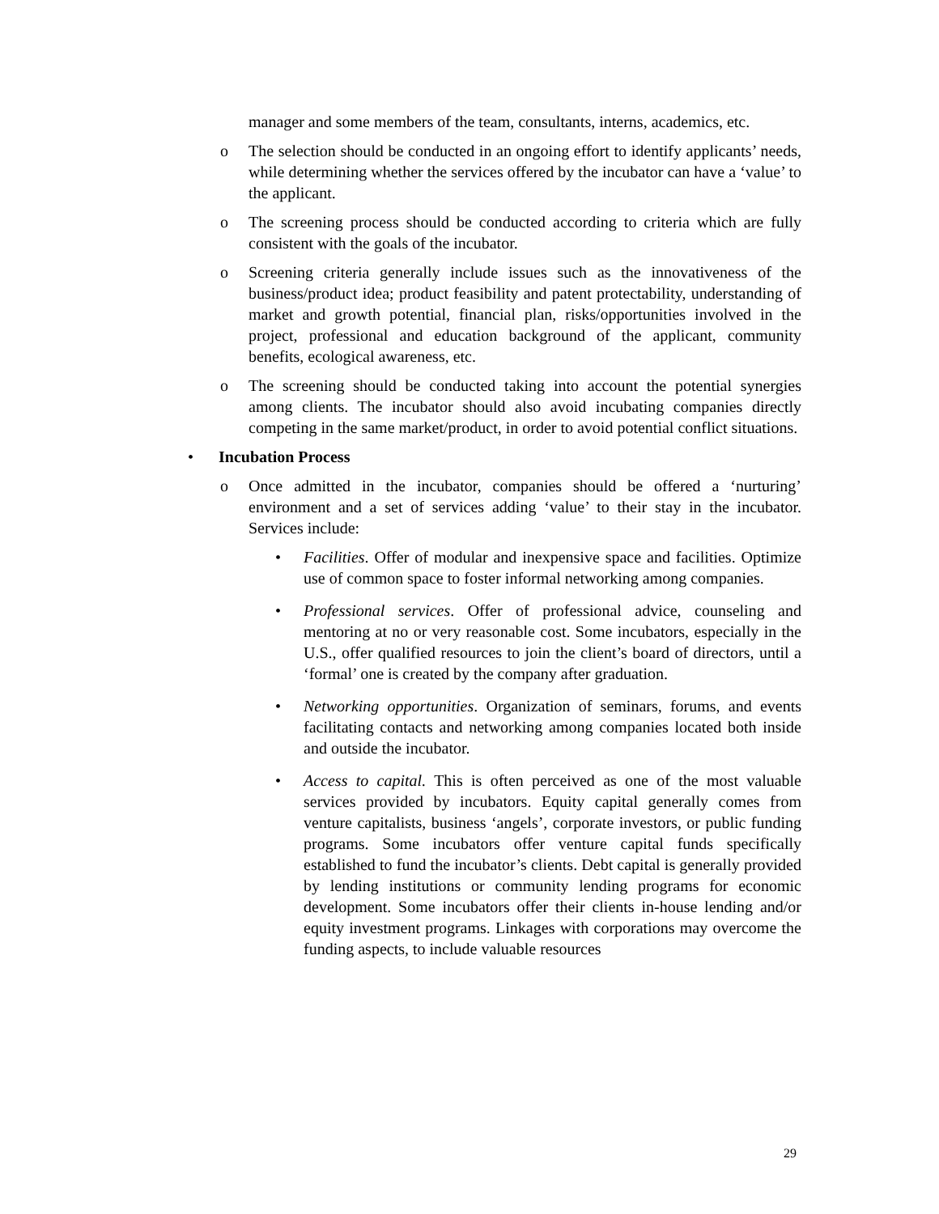manager and some members of the team, consultants, interns, academics, etc.
o The selection should be conducted in an ongoing effort to identify applicants’ needs, while determining whether the services offered by the incubator can have a ‘value’ to the applicant.
o The screening process should be conducted according to criteria which are fully consistent with the goals of the incubator.
o Screening criteria generally include issues such as the innovativeness of the business/product idea; product feasibility and patent protectability, understanding of market and growth potential, financial plan, risks/opportunities involved in the project, professional and education background of the applicant, community benefits, ecological awareness, etc.
o The screening should be conducted taking into account the potential synergies among clients. The incubator should also avoid incubating companies directly competing in the same market/product, in order to avoid potential conflict situations.
• Incubation Process
o Once admitted in the incubator, companies should be offered a ‘nurturing’ environment and a set of services adding ‘value’ to their stay in the incubator. Services include:
• Facilities. Offer of modular and inexpensive space and facilities. Optimize use of common space to foster informal networking among companies.
• Professional services. Offer of professional advice, counseling and mentoring at no or very reasonable cost. Some incubators, especially in the U.S., offer qualified resources to join the client’s board of directors, until a ‘formal’ one is created by the company after graduation.
• Networking opportunities. Organization of seminars, forums, and events facilitating contacts and networking among companies located both inside and outside the incubator.
• Access to capital. This is often perceived as one of the most valuable services provided by incubators. Equity capital generally comes from venture capitalists, business ‘angels’, corporate investors, or public funding programs. Some incubators offer venture capital funds specifically established to fund the incubator’s clients. Debt capital is generally provided by lending institutions or community lending programs for economic development. Some incubators offer their clients in-house lending and/or equity investment programs. Linkages with corporations may overcome the funding aspects, to include valuable resources
29